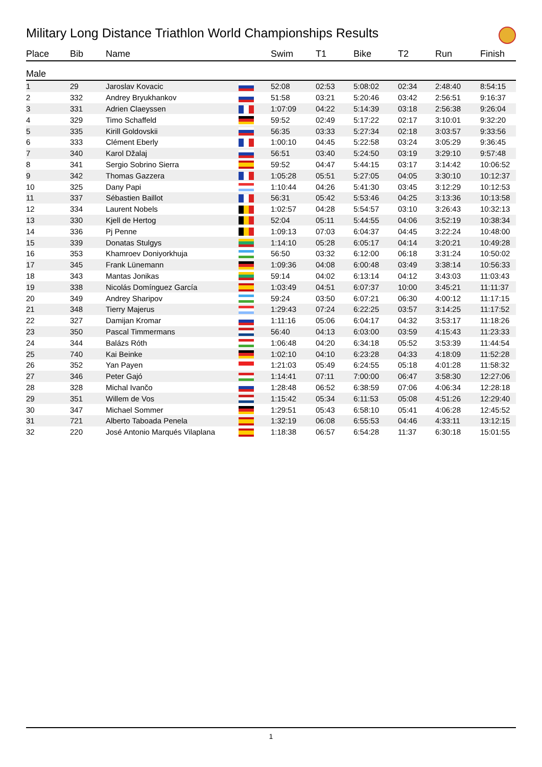Military Long Distance Triathlon World Championships Results
| Place | Bib | Name | | Swim | T1 | Bike | T2 | Run | Finish |
| --- | --- | --- | --- | --- | --- | --- | --- | --- | --- |
| Male | | | | | | | | | |
| 1 | 29 | Jaroslav Kovacic | | 52:08 | 02:53 | 5:08:02 | 02:34 | 2:48:40 | 8:54:15 |
| 2 | 332 | Andrey Bryukhankov | | 51:58 | 03:21 | 5:20:46 | 03:42 | 2:56:51 | 9:16:37 |
| 3 | 331 | Adrien Claeyssen | | 1:07:09 | 04:22 | 5:14:39 | 03:18 | 2:56:38 | 9:26:04 |
| 4 | 329 | Timo Schaffeld | | 59:52 | 02:49 | 5:17:22 | 02:17 | 3:10:01 | 9:32:20 |
| 5 | 335 | Kirill Goldovskii | | 56:35 | 03:33 | 5:27:34 | 02:18 | 3:03:57 | 9:33:56 |
| 6 | 333 | Clément Eberly | | 1:00:10 | 04:45 | 5:22:58 | 03:24 | 3:05:29 | 9:36:45 |
| 7 | 340 | Karol Džalaj | | 56:51 | 03:40 | 5:24:50 | 03:19 | 3:29:10 | 9:57:48 |
| 8 | 341 | Sergio Sobrino Sierra | | 59:52 | 04:47 | 5:44:15 | 03:17 | 3:14:42 | 10:06:52 |
| 9 | 342 | Thomas Gazzera | | 1:05:28 | 05:51 | 5:27:05 | 04:05 | 3:30:10 | 10:12:37 |
| 10 | 325 | Dany Papi | | 1:10:44 | 04:26 | 5:41:30 | 03:45 | 3:12:29 | 10:12:53 |
| 11 | 337 | Sébastien Baillot | | 56:31 | 05:42 | 5:53:46 | 04:25 | 3:13:36 | 10:13:58 |
| 12 | 334 | Laurent Nobels | | 1:02:57 | 04:28 | 5:54:57 | 03:10 | 3:26:43 | 10:32:13 |
| 13 | 330 | Kjell de Hertog | | 52:04 | 05:11 | 5:44:55 | 04:06 | 3:52:19 | 10:38:34 |
| 14 | 336 | Pj Penne | | 1:09:13 | 07:03 | 6:04:37 | 04:45 | 3:22:24 | 10:48:00 |
| 15 | 339 | Donatas Stulgys | | 1:14:10 | 05:28 | 6:05:17 | 04:14 | 3:20:21 | 10:49:28 |
| 16 | 353 | Khamroev Doniyorkhuja | | 56:50 | 03:32 | 6:12:00 | 06:18 | 3:31:24 | 10:50:02 |
| 17 | 345 | Frank Lünemann | | 1:09:36 | 04:08 | 6:00:48 | 03:49 | 3:38:14 | 10:56:33 |
| 18 | 343 | Mantas Jonikas | | 59:14 | 04:02 | 6:13:14 | 04:12 | 3:43:03 | 11:03:43 |
| 19 | 338 | Nicolás Domínguez García | | 1:03:49 | 04:51 | 6:07:37 | 10:00 | 3:45:21 | 11:11:37 |
| 20 | 349 | Andrey Sharipov | | 59:24 | 03:50 | 6:07:21 | 06:30 | 4:00:12 | 11:17:15 |
| 21 | 348 | Tierry Majerus | | 1:29:43 | 07:24 | 6:22:25 | 03:57 | 3:14:25 | 11:17:52 |
| 22 | 327 | Damijan Kromar | | 1:11:16 | 05:06 | 6:04:17 | 04:32 | 3:53:17 | 11:18:26 |
| 23 | 350 | Pascal Timmermans | | 56:40 | 04:13 | 6:03:00 | 03:59 | 4:15:43 | 11:23:33 |
| 24 | 344 | Balázs Róth | | 1:06:48 | 04:20 | 6:34:18 | 05:52 | 3:53:39 | 11:44:54 |
| 25 | 740 | Kai Beinke | | 1:02:10 | 04:10 | 6:23:28 | 04:33 | 4:18:09 | 11:52:28 |
| 26 | 352 | Yan Payen | | 1:21:03 | 05:49 | 6:24:55 | 05:18 | 4:01:28 | 11:58:32 |
| 27 | 346 | Peter Gajó | | 1:14:41 | 07:11 | 7:00:00 | 06:47 | 3:58:30 | 12:27:06 |
| 28 | 328 | Michal Ivančo | | 1:28:48 | 06:52 | 6:38:59 | 07:06 | 4:06:34 | 12:28:18 |
| 29 | 351 | Willem de Vos | | 1:15:42 | 05:34 | 6:11:53 | 05:08 | 4:51:26 | 12:29:40 |
| 30 | 347 | Michael Sommer | | 1:29:51 | 05:43 | 6:58:10 | 05:41 | 4:06:28 | 12:45:52 |
| 31 | 721 | Alberto Taboada Penela | | 1:32:19 | 06:08 | 6:55:53 | 04:46 | 4:33:11 | 13:12:15 |
| 32 | 220 | José Antonio Marqués Vilaplana | | 1:18:38 | 06:57 | 6:54:28 | 11:37 | 6:30:18 | 15:01:55 |
1